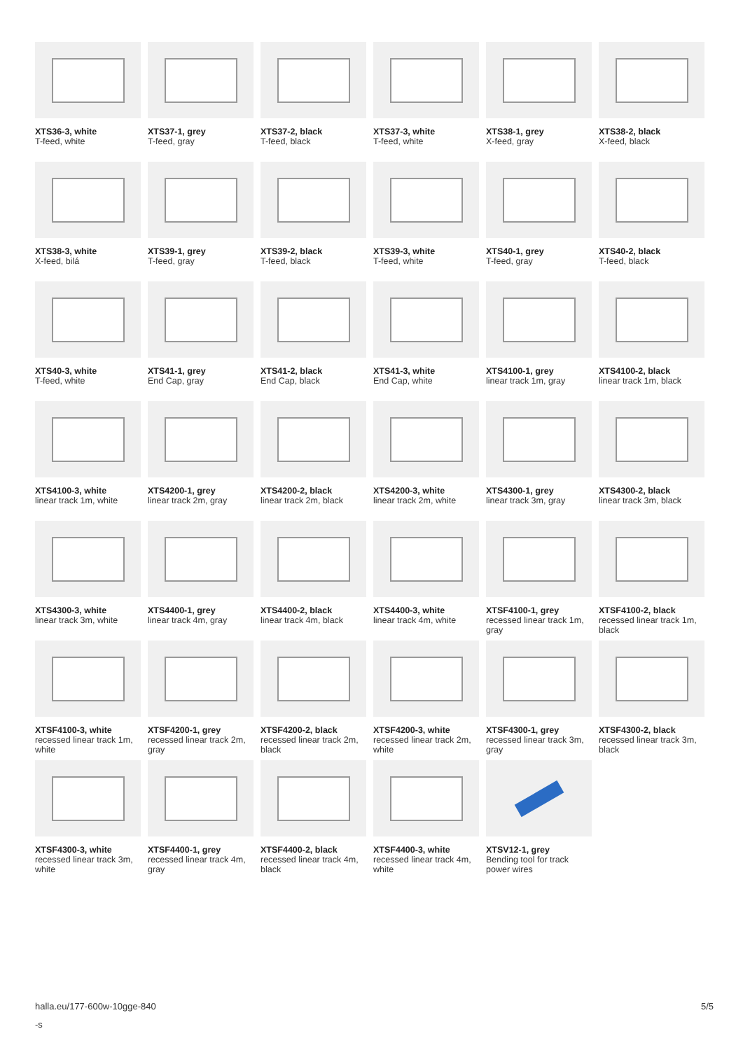XTS36-3, white
T-feed, white
XTS37-1, grey
T-feed, gray
XTS37-2, black
T-feed, black
XTS37-3, white
T-feed, white
XTS38-1, grey
X-feed, gray
XTS38-2, black
X-feed, black
XTS38-3, white
X-feed, bilá
XTS39-1, grey
T-feed, gray
XTS39-2, black
T-feed, black
XTS39-3, white
T-feed, white
XTS40-1, grey
T-feed, gray
XTS40-2, black
T-feed, black
XTS40-3, white
T-feed, white
XTS41-1, grey
End Cap, gray
XTS41-2, black
End Cap, black
XTS41-3, white
End Cap, white
XTS4100-1, grey
linear track 1m, gray
XTS4100-2, black
linear track 1m, black
XTS4100-3, white
linear track 1m, white
XTS4200-1, grey
linear track 2m, gray
XTS4200-2, black
linear track 2m, black
XTS4200-3, white
linear track 2m, white
XTS4300-1, grey
linear track 3m, gray
XTS4300-2, black
linear track 3m, black
XTS4300-3, white
linear track 3m, white
XTS4400-1, grey
linear track 4m, gray
XTS4400-2, black
linear track 4m, black
XTS4400-3, white
linear track 4m, white
XTSF4100-1, grey
recessed linear track 1m, gray
XTSF4100-2, black
recessed linear track 1m, black
XTSF4100-3, white
recessed linear track 1m, white
XTSF4200-1, grey
recessed linear track 2m, gray
XTSF4200-2, black
recessed linear track 2m, black
XTSF4200-3, white
recessed linear track 2m, white
XTSF4300-1, grey
recessed linear track 3m, gray
XTSF4300-2, black
recessed linear track 3m, black
XTSF4300-3, white
recessed linear track 3m, white
XTSF4400-1, grey
recessed linear track 4m, gray
XTSF4400-2, black
recessed linear track 4m, black
XTSF4400-3, white
recessed linear track 4m, white
XTSV12-1, grey
Bending tool for track power wires
halla.eu/177-600w-10gge-840
-s
5/5